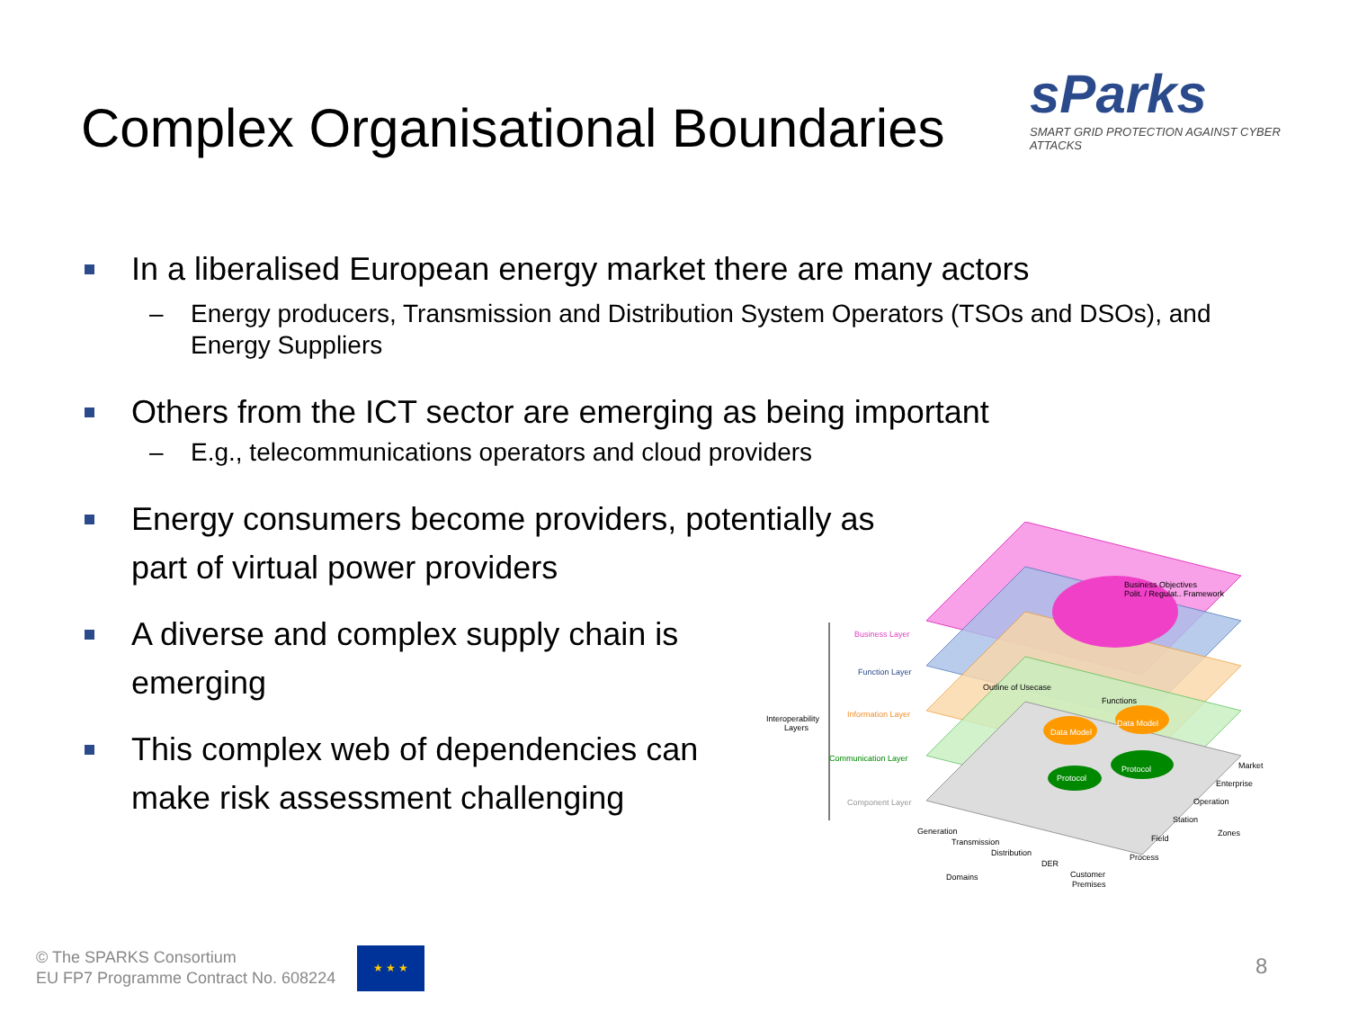Complex Organisational Boundaries
sParks
SMART GRID PROTECTION AGAINST CYBER ATTACKS
In a liberalised European energy market there are many actors
– Energy producers, Transmission and Distribution System Operators (TSOs and DSOs), and Energy Suppliers
Others from the ICT sector are emerging as being important
– E.g., telecommunications operators and cloud providers
Energy consumers become providers, potentially as part of virtual power providers
A diverse and complex supply chain is emerging
This complex web of dependencies can make risk assessment challenging
Business Layer
Function Layer
Information Layer
Communication Layer
Component Layer
Interoperability
Layers
Business Objectives
Polit. / Regulat.. Framework
Outline of Usecase
Functions
Data Model
Data Model
Protocol
Protocol
Generation
Transmission
Distribution
DER
Customer
Premises
Domains
Market
Enterprise
Operation
Station
Field
Process
Zones
© The SPARKS Consortium
EU FP7 Programme Contract No. 608224
★ ★ ★
8